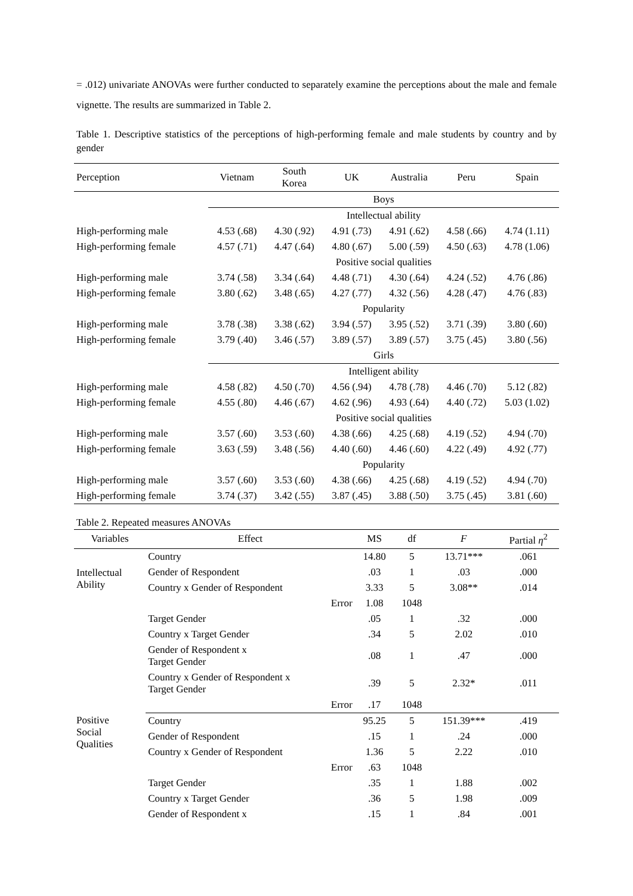= .012) univariate ANOVAs were further conducted to separately examine the perceptions about the male and female vignette. The results are summarized in Table 2.
Table 1. Descriptive statistics of the perceptions of high-performing female and male students by country and by gender
| Perception | Vietnam | South Korea | UK | Australia | Peru | Spain |
| --- | --- | --- | --- | --- | --- | --- |
| | Boys | | | | | |
| | Intellectual ability | | | | | |
| High-performing male | 4.53 (.68) | 4.30 (.92) | 4.91 (.73) | 4.91 (.62) | 4.58 (.66) | 4.74 (1.11) |
| High-performing female | 4.57 (.71) | 4.47 (.64) | 4.80 (.67) | 5.00 (.59) | 4.50 (.63) | 4.78 (1.06) |
| | Positive social qualities | | | | | |
| High-performing male | 3.74 (.58) | 3.34 (.64) | 4.48 (.71) | 4.30 (.64) | 4.24 (.52) | 4.76 (.86) |
| High-performing female | 3.80 (.62) | 3.48 (.65) | 4.27 (.77) | 4.32 (.56) | 4.28 (.47) | 4.76 (.83) |
| | Popularity | | | | | |
| High-performing male | 3.78 (.38) | 3.38 (.62) | 3.94 (.57) | 3.95 (.52) | 3.71 (.39) | 3.80 (.60) |
| High-performing female | 3.79 (.40) | 3.46 (.57) | 3.89 (.57) | 3.89 (.57) | 3.75 (.45) | 3.80 (.56) |
| | Girls | | | | | |
| | Intelligent ability | | | | | |
| High-performing male | 4.58 (.82) | 4.50 (.70) | 4.56 (.94) | 4.78 (.78) | 4.46 (.70) | 5.12 (.82) |
| High-performing female | 4.55 (.80) | 4.46 (.67) | 4.62 (.96) | 4.93 (.64) | 4.40 (.72) | 5.03 (1.02) |
| | Positive social qualities | | | | | |
| High-performing male | 3.57 (.60) | 3.53 (.60) | 4.38 (.66) | 4.25 (.68) | 4.19 (.52) | 4.94 (.70) |
| High-performing female | 3.63 (.59) | 3.48 (.56) | 4.40 (.60) | 4.46 (.60) | 4.22 (.49) | 4.92 (.77) |
| | Popularity | | | | | |
| High-performing male | 3.57 (.60) | 3.53 (.60) | 4.38 (.66) | 4.25 (.68) | 4.19 (.52) | 4.94 (.70) |
| High-performing female | 3.74 (.37) | 3.42 (.55) | 3.87 (.45) | 3.88 (.50) | 3.75 (.45) | 3.81 (.60) |
Table 2. Repeated measures ANOVAs
| Variables | Effect | MS | df | F | Partial η<sup>2</sup> |
| --- | --- | --- | --- | --- | --- |
| Intellectual Ability | Country | 14.80 | 5 | 13.71*** | .061 |
| | Gender of Respondent | .03 | 1 | .03 | .000 |
| | Country x Gender of Respondent | 3.33 | 5 | 3.08** | .014 |
| | Error | 1.08 | 1048 | | |
| | Target Gender | .05 | 1 | .32 | .000 |
| | Country x Target Gender | .34 | 5 | 2.02 | .010 |
| | Gender of Respondent x Target Gender | .08 | 1 | .47 | .000 |
| | Country x Gender of Respondent x Target Gender | .39 | 5 | 2.32* | .011 |
| | Error | .17 | 1048 | | |
| Positive Social Qualities | Country | 95.25 | 5 | 151.39*** | .419 |
| | Gender of Respondent | .15 | 1 | .24 | .000 |
| | Country x Gender of Respondent | 1.36 | 5 | 2.22 | .010 |
| | Error | .63 | 1048 | | |
| | Target Gender | .35 | 1 | 1.88 | .002 |
| | Country x Target Gender | .36 | 5 | 1.98 | .009 |
| | Gender of Respondent x | .15 | 1 | .84 | .001 |